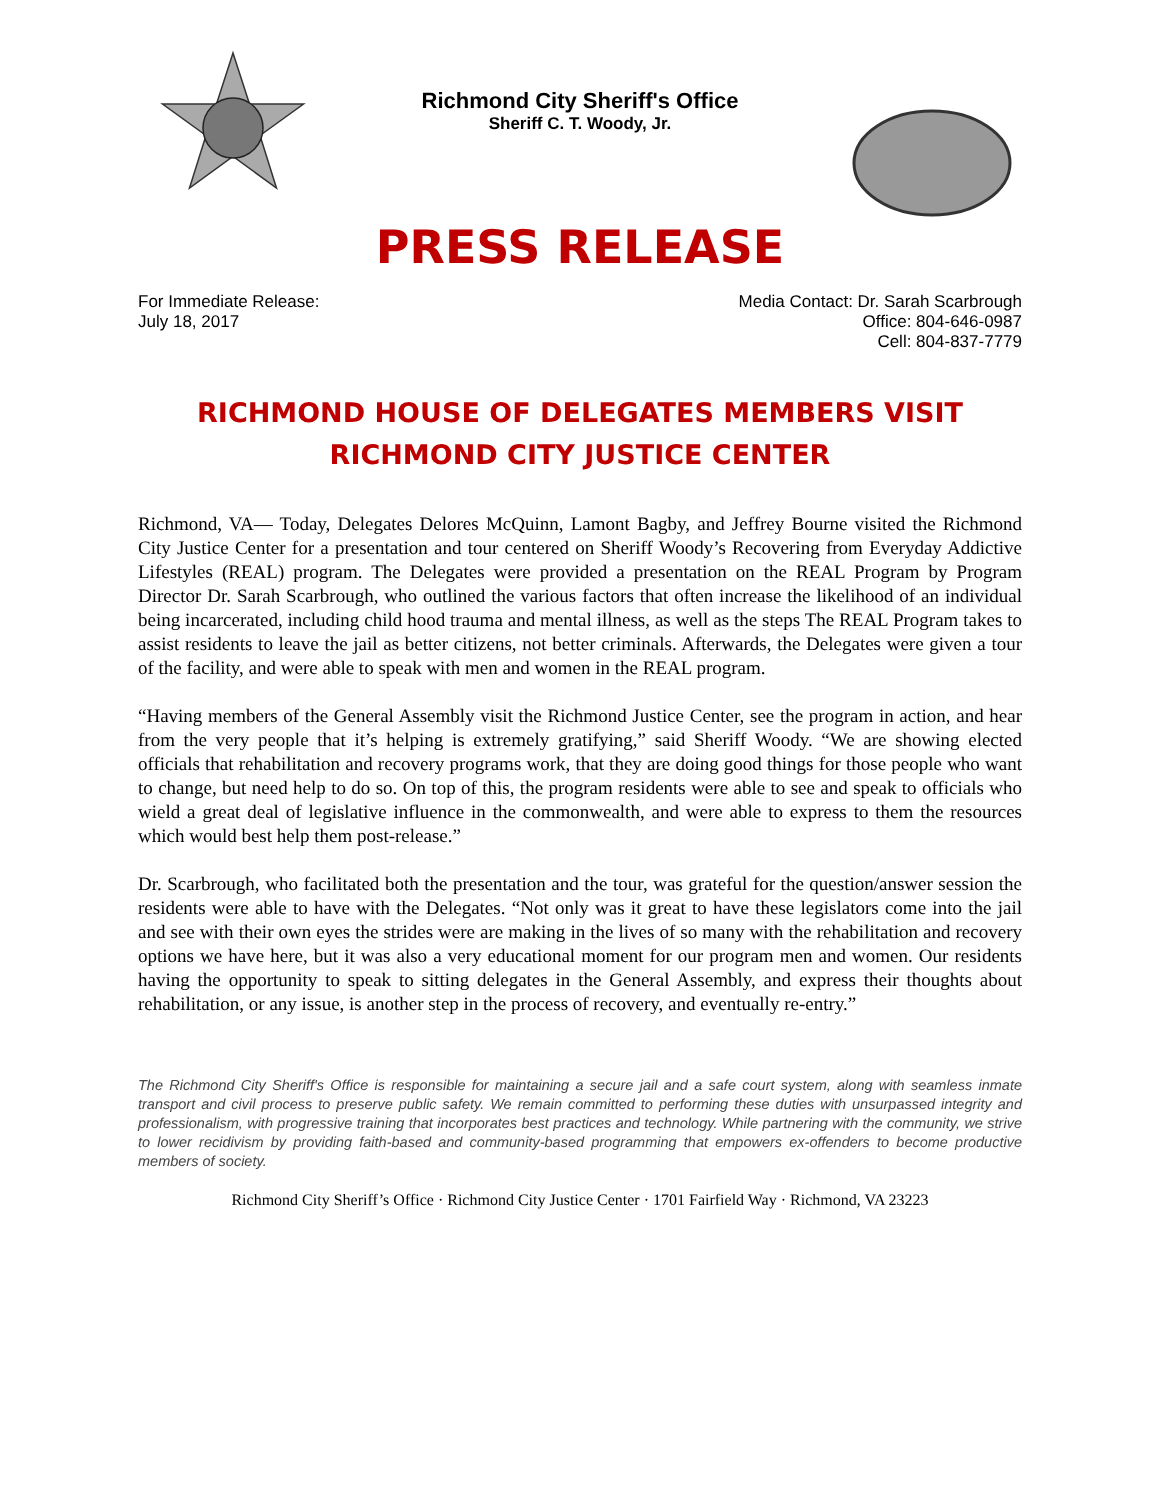Richmond City Sheriff's Office
Sheriff C. T. Woody, Jr.
PRESS RELEASE
For Immediate Release:
July 18, 2017
Media Contact: Dr. Sarah Scarbrough
Office: 804-646-0987
Cell: 804-837-7779
RICHMOND HOUSE OF DELEGATES MEMBERS VISIT RICHMOND CITY JUSTICE CENTER
Richmond, VA— Today, Delegates Delores McQuinn, Lamont Bagby, and Jeffrey Bourne visited the Richmond City Justice Center for a presentation and tour centered on Sheriff Woody’s Recovering from Everyday Addictive Lifestyles (REAL) program. The Delegates were provided a presentation on the REAL Program by Program Director Dr. Sarah Scarbrough, who outlined the various factors that often increase the likelihood of an individual being incarcerated, including child hood trauma and mental illness, as well as the steps The REAL Program takes to assist residents to leave the jail as better citizens, not better criminals. Afterwards, the Delegates were given a tour of the facility, and were able to speak with men and women in the REAL program.
“Having members of the General Assembly visit the Richmond Justice Center, see the program in action, and hear from the very people that it’s helping is extremely gratifying,” said Sheriff Woody. “We are showing elected officials that rehabilitation and recovery programs work, that they are doing good things for those people who want to change, but need help to do so. On top of this, the program residents were able to see and speak to officials who wield a great deal of legislative influence in the commonwealth, and were able to express to them the resources which would best help them post-release.”
Dr. Scarbrough, who facilitated both the presentation and the tour, was grateful for the question/answer session the residents were able to have with the Delegates. “Not only was it great to have these legislators come into the jail and see with their own eyes the strides were are making in the lives of so many with the rehabilitation and recovery options we have here, but it was also a very educational moment for our program men and women. Our residents having the opportunity to speak to sitting delegates in the General Assembly, and express their thoughts about rehabilitation, or any issue, is another step in the process of recovery, and eventually re-entry.”
The Richmond City Sheriff's Office is responsible for maintaining a secure jail and a safe court system, along with seamless inmate transport and civil process to preserve public safety. We remain committed to performing these duties with unsurpassed integrity and professionalism, with progressive training that incorporates best practices and technology. While partnering with the community, we strive to lower recidivism by providing faith-based and community-based programming that empowers ex-offenders to become productive members of society.
Richmond City Sheriff’s Office · Richmond City Justice Center · 1701 Fairfield Way · Richmond, VA 23223